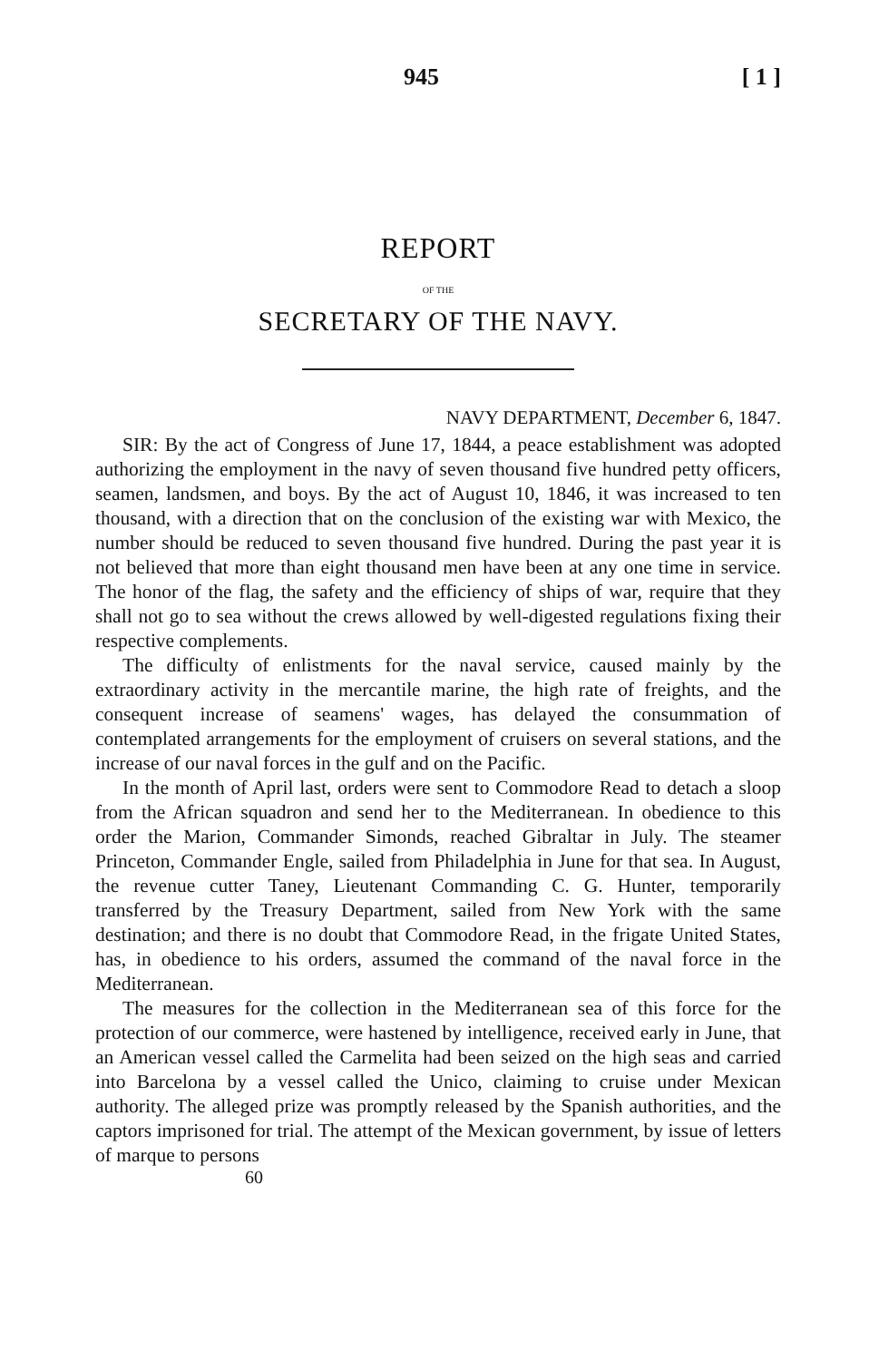945 [ 1 ]
REPORT
OF THE
SECRETARY OF THE NAVY.
NAVY DEPARTMENT, December 6, 1847.
SIR: By the act of Congress of June 17, 1844, a peace establishment was adopted authorizing the employment in the navy of seven thousand five hundred petty officers, seamen, landsmen, and boys. By the act of August 10, 1846, it was increased to ten thousand, with a direction that on the conclusion of the existing war with Mexico, the number should be reduced to seven thousand five hundred. During the past year it is not believed that more than eight thousand men have been at any one time in service. The honor of the flag, the safety and the efficiency of ships of war, require that they shall not go to sea without the crews allowed by well-digested regulations fixing their respective complements.
The difficulty of enlistments for the naval service, caused mainly by the extraordinary activity in the mercantile marine, the high rate of freights, and the consequent increase of seamens' wages, has delayed the consummation of contemplated arrangements for the employment of cruisers on several stations, and the increase of our naval forces in the gulf and on the Pacific.
In the month of April last, orders were sent to Commodore Read to detach a sloop from the African squadron and send her to the Mediterranean. In obedience to this order the Marion, Commander Simonds, reached Gibraltar in July. The steamer Princeton, Commander Engle, sailed from Philadelphia in June for that sea. In August, the revenue cutter Taney, Lieutenant Commanding C. G. Hunter, temporarily transferred by the Treasury Department, sailed from New York with the same destination; and there is no doubt that Commodore Read, in the frigate United States, has, in obedience to his orders, assumed the command of the naval force in the Mediterranean.
The measures for the collection in the Mediterranean sea of this force for the protection of our commerce, were hastened by intelligence, received early in June, that an American vessel called the Carmelita had been seized on the high seas and carried into Barcelona by a vessel called the Unico, claiming to cruise under Mexican authority. The alleged prize was promptly released by the Spanish authorities, and the captors imprisoned for trial. The attempt of the Mexican government, by issue of letters of marque to persons
60